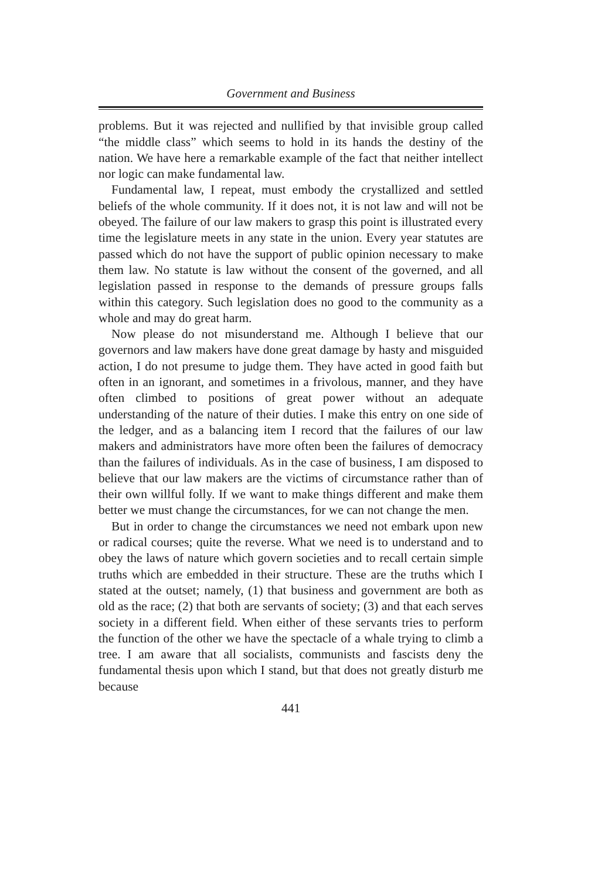Government and Business
problems. But it was rejected and nullified by that invisible group called “the middle class” which seems to hold in its hands the destiny of the nation. We have here a remarkable example of the fact that neither intellect nor logic can make fundamental law.
Fundamental law, I repeat, must embody the crystallized and settled beliefs of the whole community. If it does not, it is not law and will not be obeyed. The failure of our law makers to grasp this point is illustrated every time the legislature meets in any state in the union. Every year statutes are passed which do not have the support of public opinion necessary to make them law. No statute is law without the consent of the governed, and all legislation passed in response to the demands of pressure groups falls within this category. Such legislation does no good to the community as a whole and may do great harm.
Now please do not misunderstand me. Although I believe that our governors and law makers have done great damage by hasty and misguided action, I do not presume to judge them. They have acted in good faith but often in an ignorant, and sometimes in a frivolous, manner, and they have often climbed to positions of great power without an adequate understanding of the nature of their duties. I make this entry on one side of the ledger, and as a balancing item I record that the failures of our law makers and administrators have more often been the failures of democracy than the failures of individuals. As in the case of business, I am disposed to believe that our law makers are the victims of circumstance rather than of their own willful folly. If we want to make things different and make them better we must change the circumstances, for we can not change the men.
But in order to change the circumstances we need not embark upon new or radical courses; quite the reverse. What we need is to understand and to obey the laws of nature which govern societies and to recall certain simple truths which are embedded in their structure. These are the truths which I stated at the outset; namely, (1) that business and government are both as old as the race; (2) that both are servants of society; (3) and that each serves society in a different field. When either of these servants tries to perform the function of the other we have the spectacle of a whale trying to climb a tree. I am aware that all socialists, communists and fascists deny the fundamental thesis upon which I stand, but that does not greatly disturb me because
441